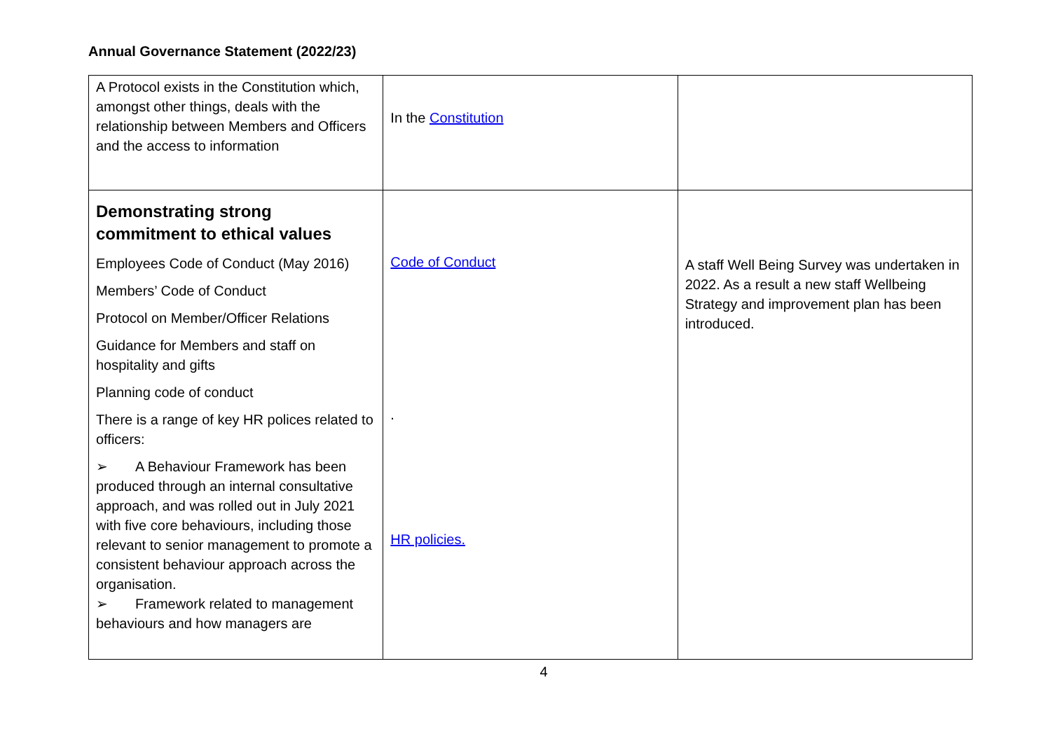Annual Governance Statement (2022/23)
| A Protocol exists in the Constitution which, amongst other things, deals with the relationship between Members and Officers and the access to information | In the Constitution | |
| Demonstrating strong commitment to ethical values Employees Code of Conduct (May 2016) Members’ Code of Conduct Protocol on Member/Officer Relations Guidance for Members and staff on hospitality and gifts Planning code of conduct There is a range of key HR polices related to officers: ➢ A Behaviour Framework has been produced through an internal consultative approach, and was rolled out in July 2021 with five core behaviours, including those relevant to senior management to promote a consistent behaviour approach across the organisation. ➢ Framework related to management behaviours and how managers are | Code of Conduct . HR policies. | A staff Well Being Survey was undertaken in 2022. As a result a new staff Wellbeing Strategy and improvement plan has been introduced. |
4